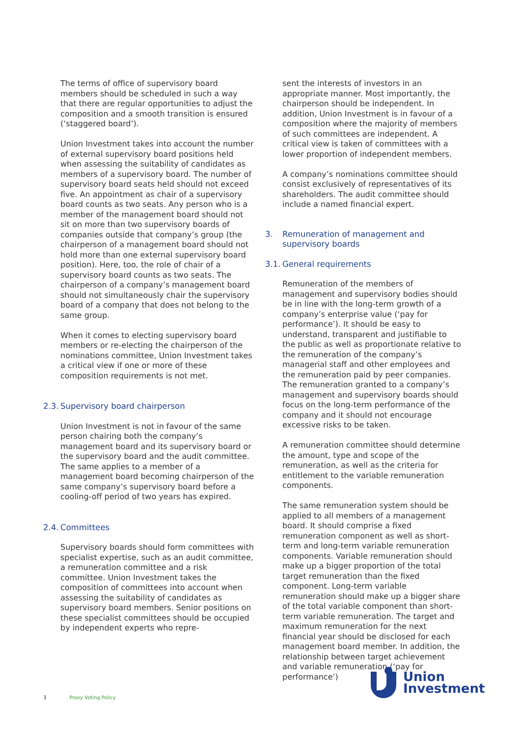The terms of office of supervisory board members should be scheduled in such a way that there are regular opportunities to adjust the composition and a smooth transition is ensured (‘staggered board’).
Union Investment takes into account the number of external supervisory board positions held when assessing the suitability of candidates as members of a supervisory board. The number of supervisory board seats held should not exceed five. An appointment as chair of a supervisory board counts as two seats. Any person who is a member of the management board should not sit on more than two supervisory boards of companies outside that company’s group (the chairperson of a management board should not hold more than one external supervisory board position). Here, too, the role of chair of a supervisory board counts as two seats. The chairperson of a company’s management board should not simultaneously chair the supervisory board of a company that does not belong to the same group.
When it comes to electing supervisory board members or re-electing the chairperson of the nominations committee, Union Investment takes a critical view if one or more of these composition requirements is not met.
2.3. Supervisory board chairperson
Union Investment is not in favour of the same person chairing both the company’s management board and its supervisory board or the supervisory board and the audit committee. The same applies to a member of a management board becoming chairperson of the same company’s supervisory board before a cooling-off period of two years has expired.
2.4. Committees
Supervisory boards should form committees with specialist expertise, such as an audit committee, a remuneration committee and a risk committee. Union Investment takes the composition of committees into account when assessing the suitability of candidates as supervisory board members. Senior positions on these specialist committees should be occupied by independent experts who repre-
sent the interests of investors in an appropriate manner. Most importantly, the chairperson should be independent. In addition, Union Investment is in favour of a composition where the majority of members of such committees are independent. A critical view is taken of committees with a lower proportion of independent members.
A company’s nominations committee should consist exclusively of representatives of its shareholders. The audit committee should include a named financial expert.
3. Remuneration of management and supervisory boards
3.1. General requirements
Remuneration of the members of management and supervisory bodies should be in line with the long-term growth of a company’s enterprise value (‘pay for performance’). It should be easy to understand, transparent and justifiable to the public as well as proportionate relative to the remuneration of the company’s managerial staff and other employees and the remuneration paid by peer companies. The remuneration granted to a company’s management and supervisory boards should focus on the long-term performance of the company and it should not encourage excessive risks to be taken.
A remuneration committee should determine the amount, type and scope of the remuneration, as well as the criteria for entitlement to the variable remuneration components.
The same remuneration system should be applied to all members of a management board. It should comprise a fixed remuneration component as well as short-term and long-term variable remuneration components. Variable remuneration should make up a bigger proportion of the total target remuneration than the fixed component. Long-term variable remuneration should make up a bigger share of the total variable component than short-term variable remuneration. The target and maximum remuneration for the next financial year should be disclosed for each management board member. In addition, the relationship between target achievement and variable remuneration (‘pay for performance’)
3 Proxy Voting Policy
Union
Investment